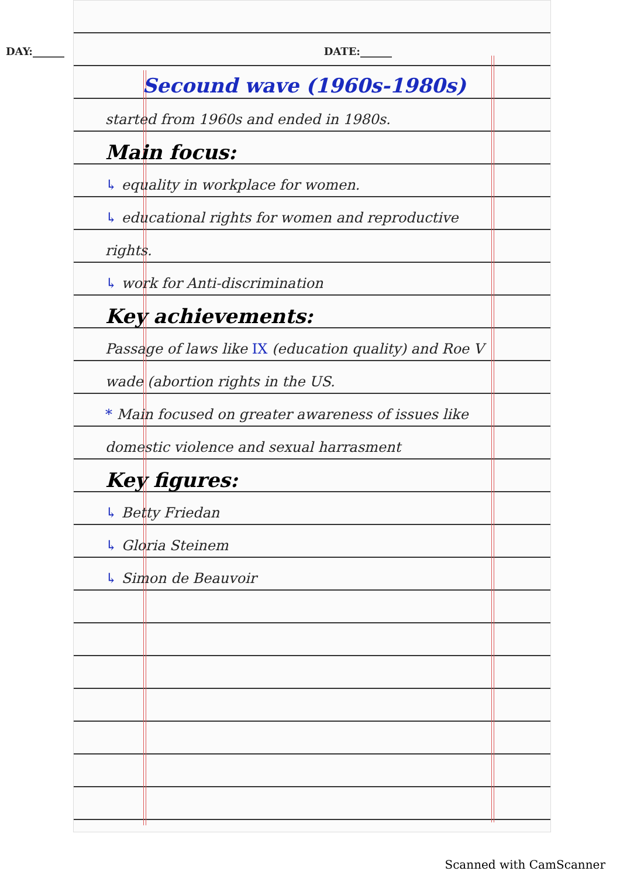DAY:______ DATE:______
Secound wave (1960s-1980s)
started from 1960s and ended in 1980s.
Main focus:
↳ equality in workplace for women.
↳ educational rights for women and reproductive rights.
↳ work for Anti-discrimination
Key achievements:
Passage of laws like IX (education quality) and Roe V wade (abortion rights in the US.
* Main focused on greater awareness of issues like domestic violence and sexual harrasment
Key figures:
↳ Betty Friedan
↳ Gloria Steinem
↳ Simon de Beauvoir
Scanned with CamScanner